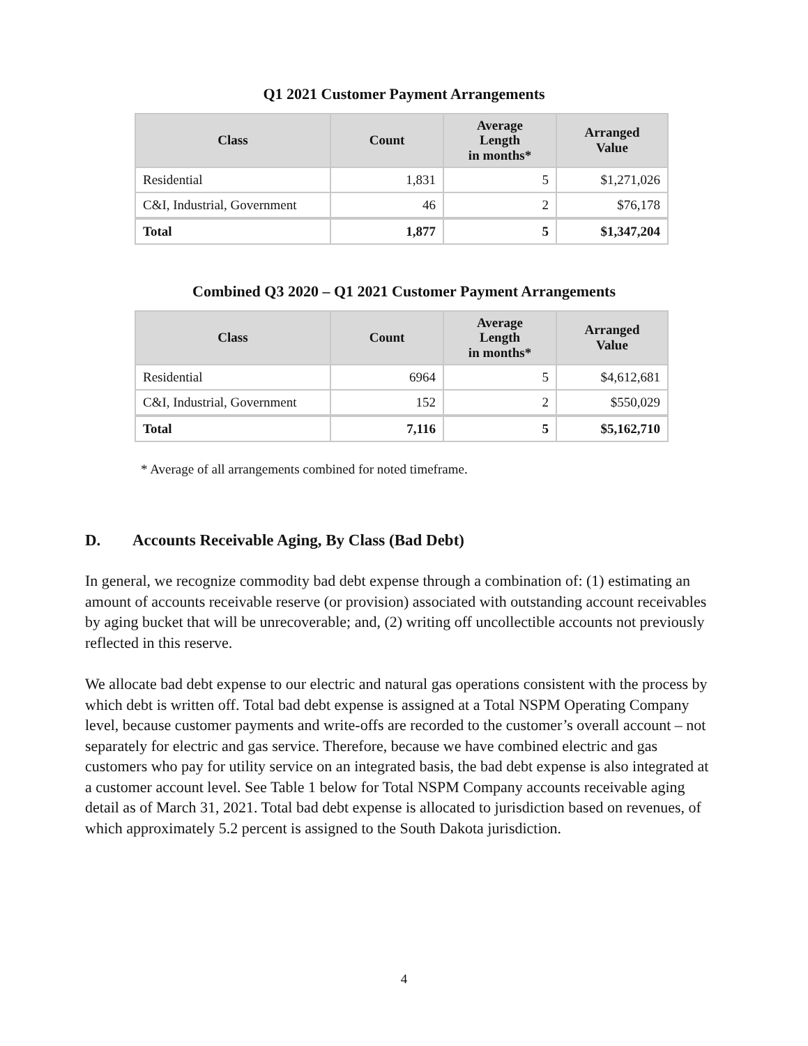Q1 2021 Customer Payment Arrangements
| Class | Count | Average Length in months* | Arranged Value |
| --- | --- | --- | --- |
| Residential | 1,831 | 5 | $1,271,026 |
| C&I, Industrial, Government | 46 | 2 | $76,178 |
| Total | 1,877 | 5 | $1,347,204 |
Combined Q3 2020 – Q1 2021 Customer Payment Arrangements
| Class | Count | Average Length in months* | Arranged Value |
| --- | --- | --- | --- |
| Residential | 6964 | 5 | $4,612,681 |
| C&I, Industrial, Government | 152 | 2 | $550,029 |
| Total | 7,116 | 5 | $5,162,710 |
* Average of all arrangements combined for noted timeframe.
D. Accounts Receivable Aging, By Class (Bad Debt)
In general, we recognize commodity bad debt expense through a combination of: (1) estimating an amount of accounts receivable reserve (or provision) associated with outstanding account receivables by aging bucket that will be unrecoverable; and, (2) writing off uncollectible accounts not previously reflected in this reserve.
We allocate bad debt expense to our electric and natural gas operations consistent with the process by which debt is written off. Total bad debt expense is assigned at a Total NSPM Operating Company level, because customer payments and write-offs are recorded to the customer’s overall account – not separately for electric and gas service. Therefore, because we have combined electric and gas customers who pay for utility service on an integrated basis, the bad debt expense is also integrated at a customer account level. See Table 1 below for Total NSPM Company accounts receivable aging detail as of March 31, 2021. Total bad debt expense is allocated to jurisdiction based on revenues, of which approximately 5.2 percent is assigned to the South Dakota jurisdiction.
4